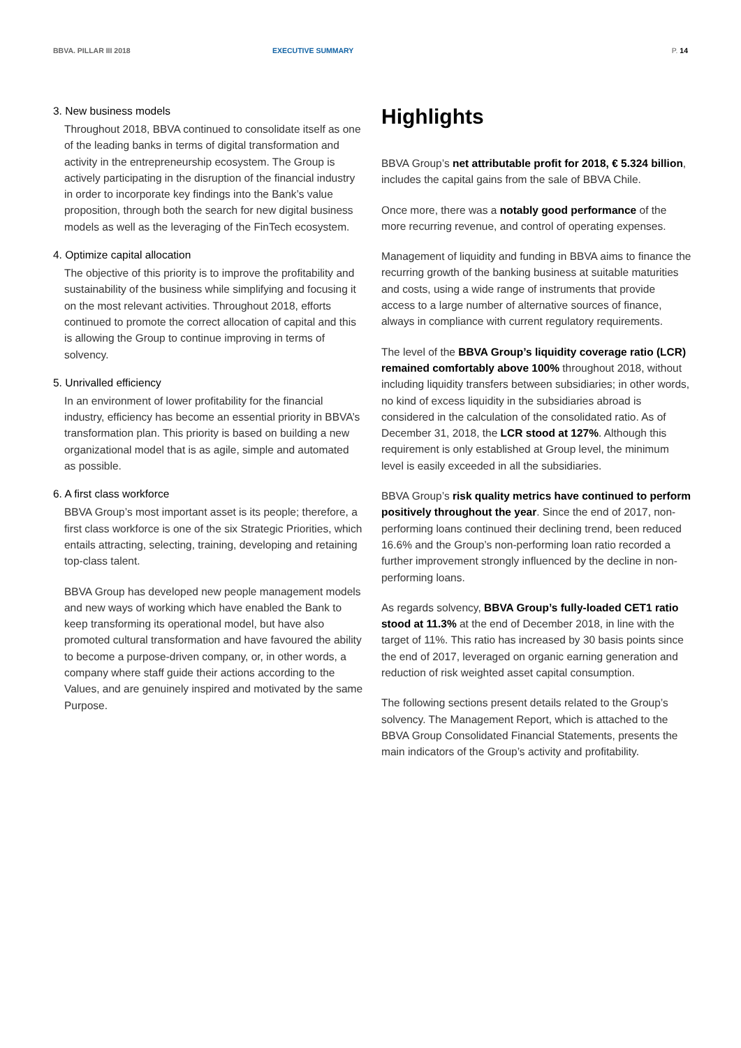BBVA. PILLAR III 2018 EXECUTIVE SUMMARY P. 14
3. New business models
Throughout 2018, BBVA continued to consolidate itself as one of the leading banks in terms of digital transformation and activity in the entrepreneurship ecosystem. The Group is actively participating in the disruption of the financial industry in order to incorporate key findings into the Bank’s value proposition, through both the search for new digital business models as well as the leveraging of the FinTech ecosystem.
4. Optimize capital allocation
The objective of this priority is to improve the profitability and sustainability of the business while simplifying and focusing it on the most relevant activities. Throughout 2018, efforts continued to promote the correct allocation of capital and this is allowing the Group to continue improving in terms of solvency.
5. Unrivalled efficiency
In an environment of lower profitability for the financial industry, efficiency has become an essential priority in BBVA’s transformation plan. This priority is based on building a new organizational model that is as agile, simple and automated as possible.
6. A first class workforce
BBVA Group’s most important asset is its people; therefore, a first class workforce is one of the six Strategic Priorities, which entails attracting, selecting, training, developing and retaining top-class talent.
BBVA Group has developed new people management models and new ways of working which have enabled the Bank to keep transforming its operational model, but have also promoted cultural transformation and have favoured the ability to become a purpose-driven company, or, in other words, a company where staff guide their actions according to the Values, and are genuinely inspired and motivated by the same Purpose.
Highlights
BBVA Group’s net attributable profit for 2018, € 5.324 billion, includes the capital gains from the sale of BBVA Chile.
Once more, there was a notably good performance of the more recurring revenue, and control of operating expenses.
Management of liquidity and funding in BBVA aims to finance the recurring growth of the banking business at suitable maturities and costs, using a wide range of instruments that provide access to a large number of alternative sources of finance, always in compliance with current regulatory requirements.
The level of the BBVA Group’s liquidity coverage ratio (LCR) remained comfortably above 100% throughout 2018, without including liquidity transfers between subsidiaries; in other words, no kind of excess liquidity in the subsidiaries abroad is considered in the calculation of the consolidated ratio. As of December 31, 2018, the LCR stood at 127%. Although this requirement is only established at Group level, the minimum level is easily exceeded in all the subsidiaries.
BBVA Group’s risk quality metrics have continued to perform positively throughout the year. Since the end of 2017, non-performing loans continued their declining trend, been reduced 16.6% and the Group’s non-performing loan ratio recorded a further improvement strongly influenced by the decline in non-performing loans.
As regards solvency, BBVA Group’s fully-loaded CET1 ratio stood at 11.3% at the end of December 2018, in line with the target of 11%. This ratio has increased by 30 basis points since the end of 2017, leveraged on organic earning generation and reduction of risk weighted asset capital consumption.
The following sections present details related to the Group’s solvency. The Management Report, which is attached to the BBVA Group Consolidated Financial Statements, presents the main indicators of the Group’s activity and profitability.